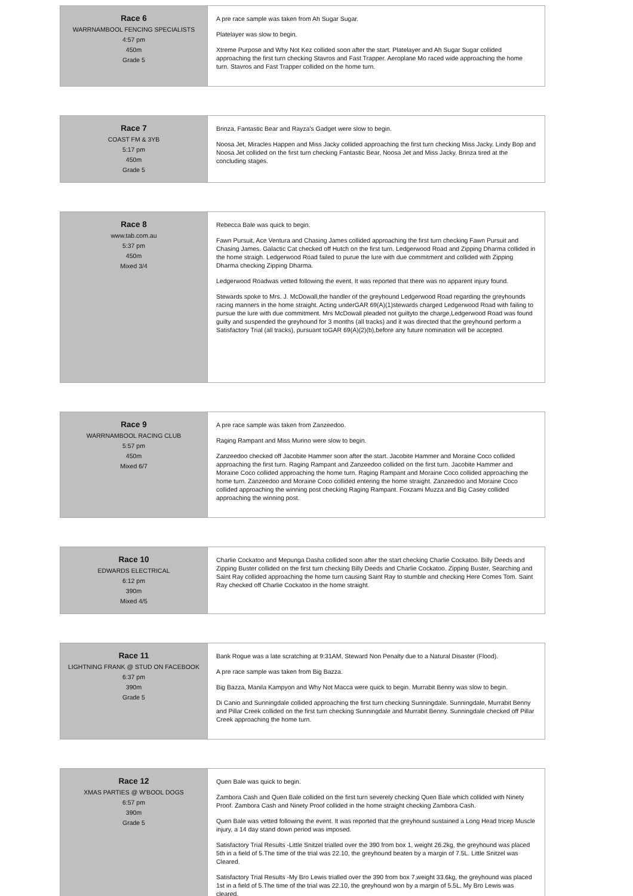| Race 6 WARRNAMBOOL FENCING SPECIALISTS 4:57 pm 450m Grade 5 | A pre race sample was taken from Ah Sugar Sugar. Platelayer was slow to begin. Xtreme Purpose and Why Not Kez collided soon after the start. Platelayer and Ah Sugar Sugar collided approaching the first turn checking Stavros and Fast Trapper. Aeroplane Mo raced wide approaching the home turn. Stavros and Fast Trapper collided on the home turn. |
| Race 7 COAST FM & 3YB 5:17 pm 450m Grade 5 | Brinza, Fantastic Bear and Rayza's Gadget were slow to begin. Noosa Jet, Miracles Happen and Miss Jacky collided approaching the first turn checking Miss Jacky. Lindy Bop and Noosa Jet collided on the first turn checking Fantastic Bear, Noosa Jet and Miss Jacky. Brinza tired at the concluding stages. |
| Race 8 www.tab.com.au 5:37 pm 450m Mixed 3/4 | Rebecca Bale was quick to begin. Fawn Pursuit, Ace Ventura and Chasing James collided approaching the first turn checking Fawn Pursuit and Chasing James. Galactic Cat checked off Hutch on the first turn. Ledgerwood Road and Zipping Dharma collided in the home straigh. Ledgerwood Road failed to purue the lure with due commitment and collided with Zipping Dharma checking Zipping Dharma. Ledgerwood Roadwas vetted following the event. It was reported that there was no apparent injury found. Stewards spoke to Mrs. J. McDowall,the handler of the greyhound Ledgerwood Road regarding the greyhounds racing manners in the home straight. Acting underGAR 69(A)(1)stewards charged Ledgerwood Road with failing to pursue the lure with due commitment. Mrs McDowall pleaded not guiltyto the charge,Ledgerwood Road was found guilty and suspended the greyhound for 3 months (all tracks) and it was directed that the greyhound perform a Satisfactory Trial (all tracks), pursuant toGAR 69(A)(2)(b),before any future nomination will be accepted. |
| Race 9 WARRNAMBOOL RACING CLUB 5:57 pm 450m Mixed 6/7 | A pre race sample was taken from Zanzeedoo. Raging Rampant and Miss Murino were slow to begin. Zanzeedoo checked off Jacobite Hammer soon after the start. Jacobite Hammer and Moraine Coco collided approaching the first turn. Raging Rampant and Zanzeedoo collided on the first turn. Jacobite Hammer and Moraine Coco collided approaching the home turn. Raging Rampant and Moraine Coco collided approaching the home turn. Zanzeedoo and Moraine Coco collided entering the home straight. Zanzeedoo and Moraine Coco collided approaching the winning post checking Raging Rampant. Foxzami Muzza and Big Casey collided approaching the winning post. |
| Race 10 EDWARDS ELECTRICAL 6:12 pm 390m Mixed 4/5 | Charlie Cockatoo and Mepunga Dasha collided soon after the start checking Charlie Cockatoo. Billy Deeds and Zipping Buster collided on the first turn checking Billy Deeds and Charlie Cockatoo. Zipping Buster, Searching and Saint Ray collided approaching the home turn causing Saint Ray to stumble and checking Here Comes Tom. Saint Ray checked off Charlie Cockatoo in the home straight. |
| Race 11 LIGHTNING FRANK @ STUD ON FACEBOOK 6:37 pm 390m Grade 5 | Bank Rogue was a late scratching at 9:31AM, Steward Non Penalty due to a Natural Disaster (Flood). A pre race sample was taken from Big Bazza. Big Bazza, Manila Kampyon and Why Not Macca were quick to begin. Murrabit Benny was slow to begin. Di Canio and Sunningdale collided approaching the first turn checking Sunningdale. Sunningdale, Murrabit Benny and Pillar Creek collided on the first turn checking Sunningdale and Murrabit Benny. Sunningdale checked off Pillar Creek approaching the home turn. |
| Race 12 XMAS PARTIES @ W'BOOL DOGS 6:57 pm 390m Grade 5 | Quen Bale was quick to begin. Zambora Cash and Quen Bale collided on the first turn severely checking Quen Bale which collided with Ninety Proof. Zambora Cash and Ninety Proof collided in the home straight checking Zambora Cash. Quen Bale was vetted following the event. It was reported that the greyhound sustained a Long Head tricep Muscle injury, a 14 day stand down period was imposed. Satisfactory Trial Results -Little Snitzel trialled over the 390 from box 1, weight 26.2kg, the greyhound was placed 5th in a field of 5.The time of the trial was 22.10, the greyhound beaten by a margin of 7.5L. Little Snitzel was Cleared. Satisfactory Trial Results -My Bro Lewis trialled over the 390 from box 7,weight 33.6kg, the greyhound was placed 1st in a field of 5.The time of the trial was 22.10, the greyhound won by a margin of 5.5L. My Bro Lewis was cleared. |